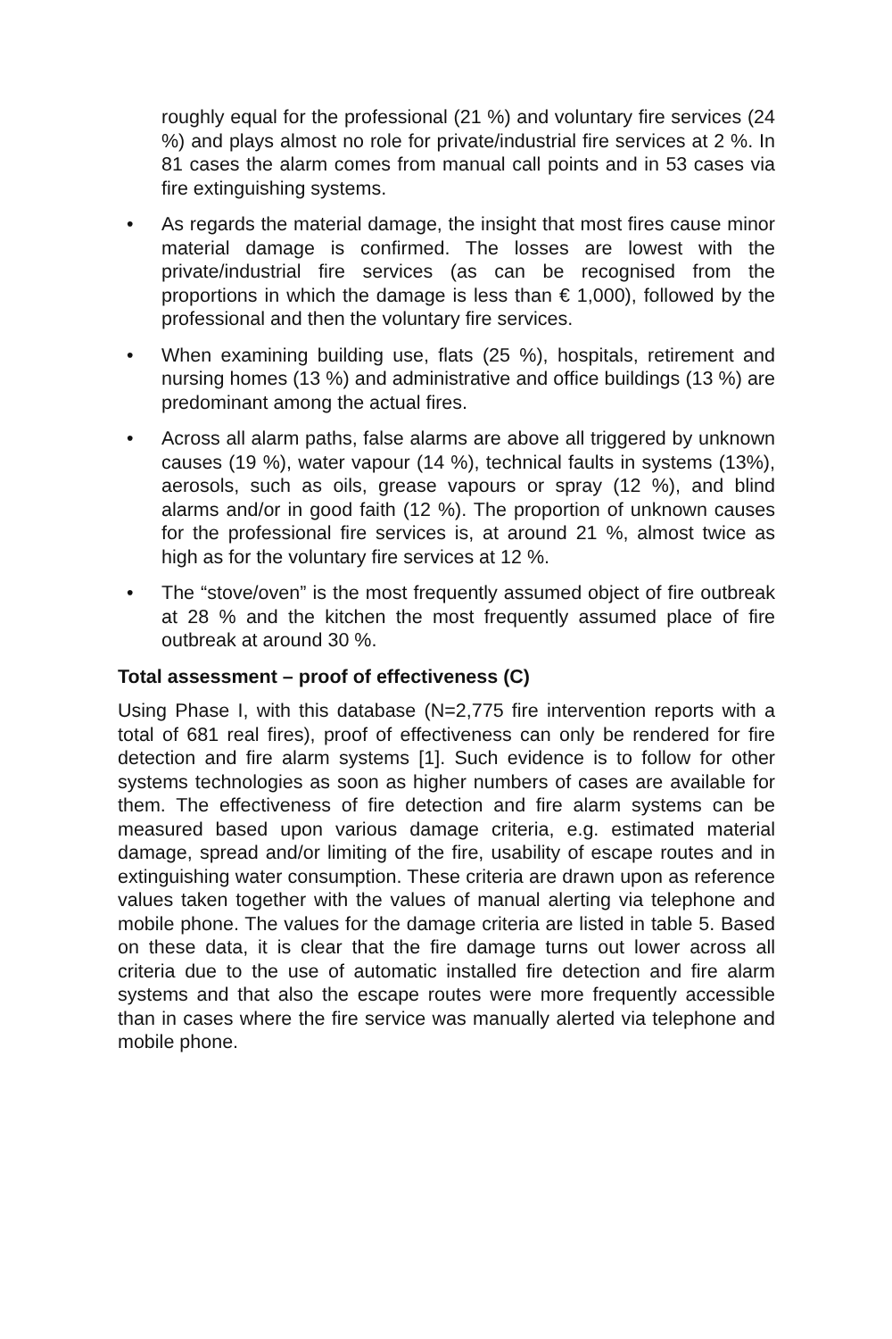roughly equal for the professional (21 %) and voluntary fire services (24 %) and plays almost no role for private/industrial fire services at 2 %. In 81 cases the alarm comes from manual call points and in 53 cases via fire extinguishing systems.
• As regards the material damage, the insight that most fires cause minor material damage is confirmed. The losses are lowest with the private/industrial fire services (as can be recognised from the proportions in which the damage is less than € 1,000), followed by the professional and then the voluntary fire services.
• When examining building use, flats (25 %), hospitals, retirement and nursing homes (13 %) and administrative and office buildings (13 %) are predominant among the actual fires.
• Across all alarm paths, false alarms are above all triggered by unknown causes (19 %), water vapour (14 %), technical faults in systems (13%), aerosols, such as oils, grease vapours or spray (12 %), and blind alarms and/or in good faith (12 %). The proportion of unknown causes for the professional fire services is, at around 21 %, almost twice as high as for the voluntary fire services at 12 %.
• The “stove/oven” is the most frequently assumed object of fire outbreak at 28 % and the kitchen the most frequently assumed place of fire outbreak at around 30 %.
Total assessment – proof of effectiveness (C)
Using Phase I, with this database (N=2,775 fire intervention reports with a total of 681 real fires), proof of effectiveness can only be rendered for fire detection and fire alarm systems [1]. Such evidence is to follow for other systems technologies as soon as higher numbers of cases are available for them. The effectiveness of fire detection and fire alarm systems can be measured based upon various damage criteria, e.g. estimated material damage, spread and/or limiting of the fire, usability of escape routes and in extinguishing water consumption. These criteria are drawn upon as reference values taken together with the values of manual alerting via telephone and mobile phone. The values for the damage criteria are listed in table 5. Based on these data, it is clear that the fire damage turns out lower across all criteria due to the use of automatic installed fire detection and fire alarm systems and that also the escape routes were more frequently accessible than in cases where the fire service was manually alerted via telephone and mobile phone.